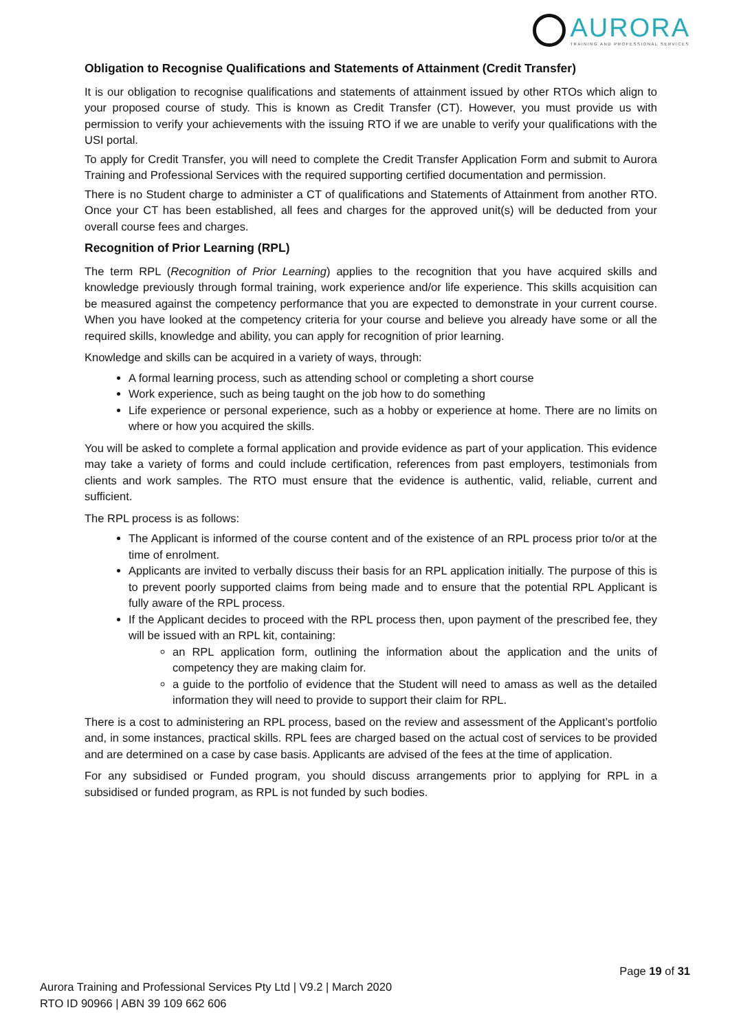AURORA
TRAINING AND PROFESSIONAL SERVICES
Obligation to Recognise Qualifications and Statements of Attainment (Credit Transfer)
It is our obligation to recognise qualifications and statements of attainment issued by other RTOs which align to your proposed course of study. This is known as Credit Transfer (CT). However, you must provide us with permission to verify your achievements with the issuing RTO if we are unable to verify your qualifications with the USI portal.
To apply for Credit Transfer, you will need to complete the Credit Transfer Application Form and submit to Aurora Training and Professional Services with the required supporting certified documentation and permission.
There is no Student charge to administer a CT of qualifications and Statements of Attainment from another RTO. Once your CT has been established, all fees and charges for the approved unit(s) will be deducted from your overall course fees and charges.
Recognition of Prior Learning (RPL)
The term RPL (Recognition of Prior Learning) applies to the recognition that you have acquired skills and knowledge previously through formal training, work experience and/or life experience. This skills acquisition can be measured against the competency performance that you are expected to demonstrate in your current course. When you have looked at the competency criteria for your course and believe you already have some or all the required skills, knowledge and ability, you can apply for recognition of prior learning.
Knowledge and skills can be acquired in a variety of ways, through:
A formal learning process, such as attending school or completing a short course
Work experience, such as being taught on the job how to do something
Life experience or personal experience, such as a hobby or experience at home. There are no limits on where or how you acquired the skills.
You will be asked to complete a formal application and provide evidence as part of your application. This evidence may take a variety of forms and could include certification, references from past employers, testimonials from clients and work samples. The RTO must ensure that the evidence is authentic, valid, reliable, current and sufficient.
The RPL process is as follows:
The Applicant is informed of the course content and of the existence of an RPL process prior to/or at the time of enrolment.
Applicants are invited to verbally discuss their basis for an RPL application initially. The purpose of this is to prevent poorly supported claims from being made and to ensure that the potential RPL Applicant is fully aware of the RPL process.
If the Applicant decides to proceed with the RPL process then, upon payment of the prescribed fee, they will be issued with an RPL kit, containing:
an RPL application form, outlining the information about the application and the units of competency they are making claim for.
a guide to the portfolio of evidence that the Student will need to amass as well as the detailed information they will need to provide to support their claim for RPL.
There is a cost to administering an RPL process, based on the review and assessment of the Applicant’s portfolio and, in some instances, practical skills. RPL fees are charged based on the actual cost of services to be provided and are determined on a case by case basis. Applicants are advised of the fees at the time of application.
For any subsidised or Funded program, you should discuss arrangements prior to applying for RPL in a subsidised or funded program, as RPL is not funded by such bodies.
Page 19 of 31
Aurora Training and Professional Services Pty Ltd | V9.2 | March 2020
RTO ID 90966 | ABN 39 109 662 606